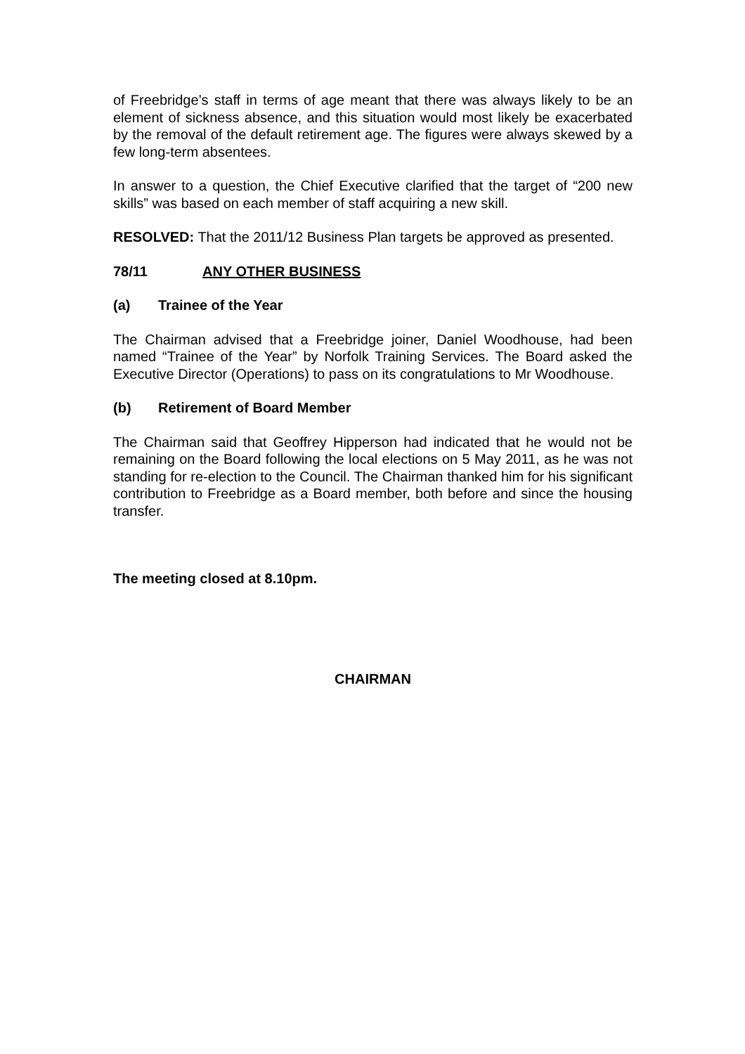of Freebridge’s staff in terms of age meant that there was always likely to be an element of sickness absence, and this situation would most likely be exacerbated by the removal of the default retirement age. The figures were always skewed by a few long-term absentees.
In answer to a question, the Chief Executive clarified that the target of “200 new skills” was based on each member of staff acquiring a new skill.
RESOLVED: That the 2011/12 Business Plan targets be approved as presented.
78/11 ANY OTHER BUSINESS
(a) Trainee of the Year
The Chairman advised that a Freebridge joiner, Daniel Woodhouse, had been named “Trainee of the Year” by Norfolk Training Services. The Board asked the Executive Director (Operations) to pass on its congratulations to Mr Woodhouse.
(b) Retirement of Board Member
The Chairman said that Geoffrey Hipperson had indicated that he would not be remaining on the Board following the local elections on 5 May 2011, as he was not standing for re-election to the Council. The Chairman thanked him for his significant contribution to Freebridge as a Board member, both before and since the housing transfer.
The meeting closed at 8.10pm.
CHAIRMAN